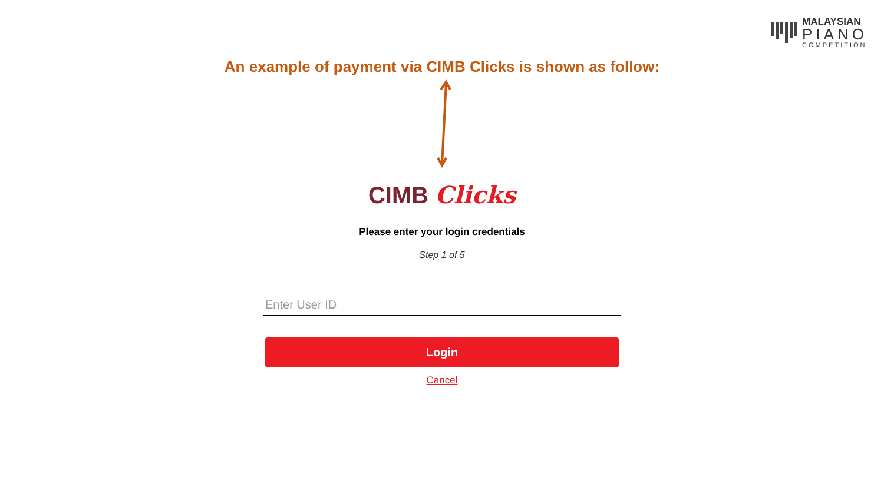MALAYSIAN
PIANO
COMPETITION
An example of payment via CIMB Clicks is shown as follow:
CIMB Clicks
Please enter your login credentials
Step 1 of 5
Enter User ID
Login
Cancel